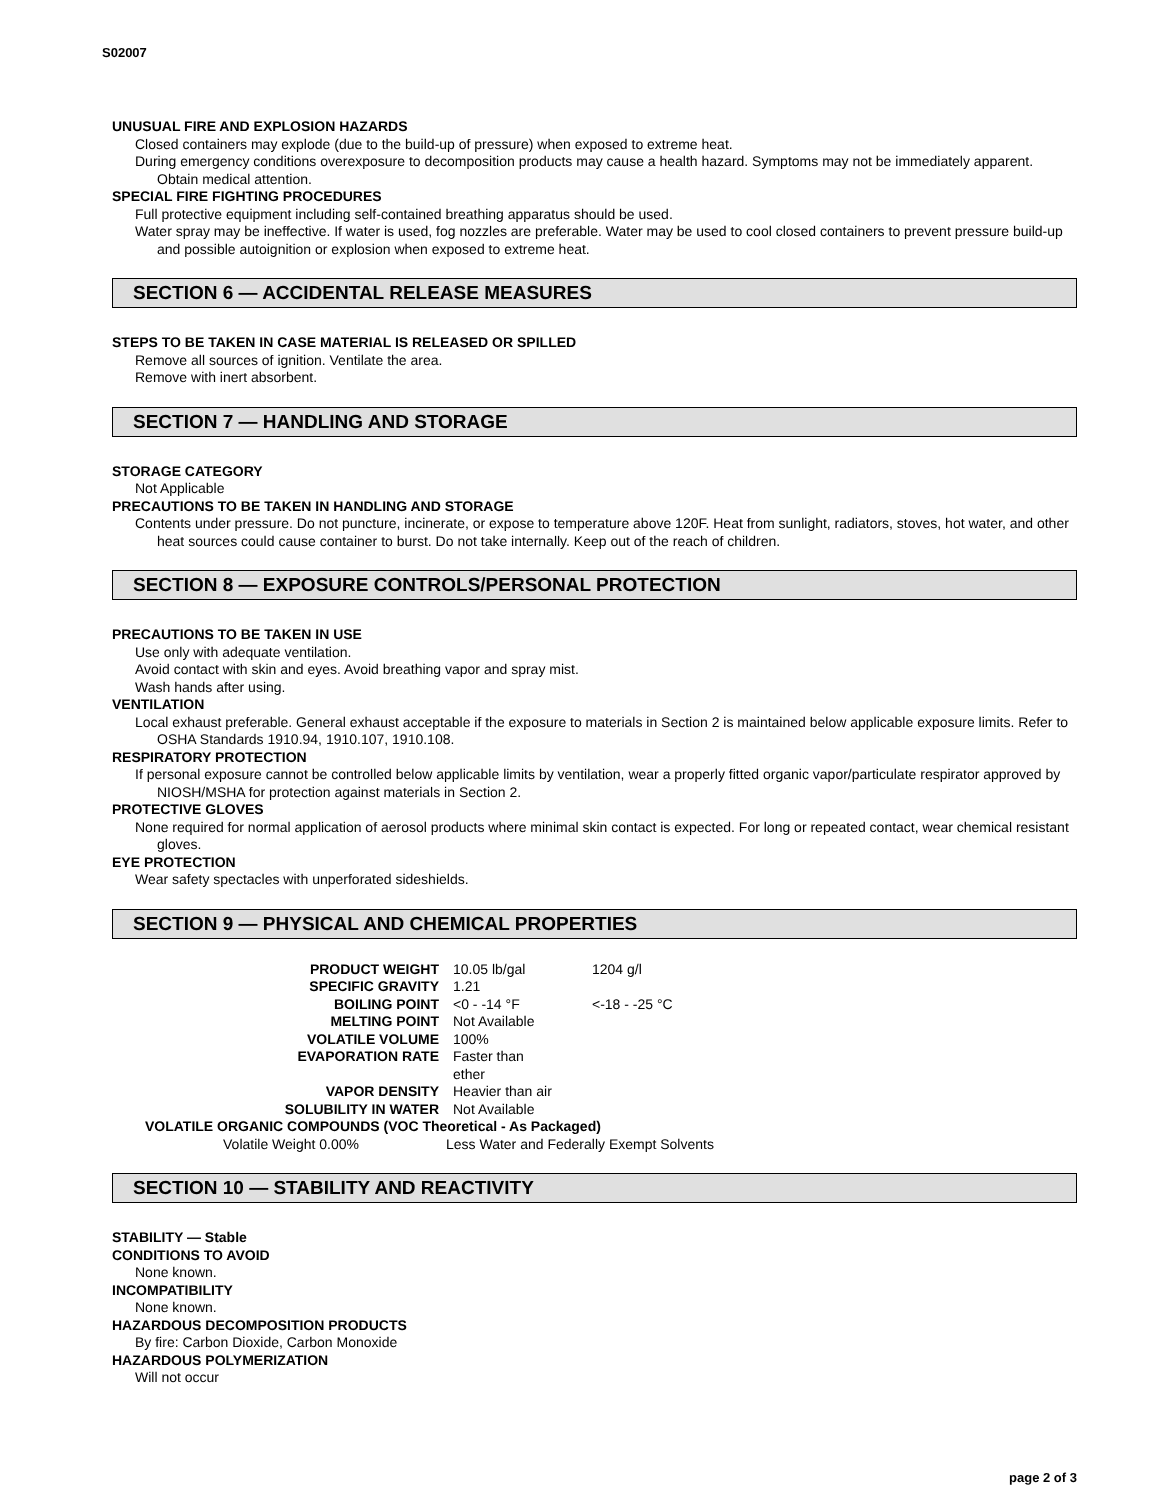S02007
UNUSUAL FIRE AND EXPLOSION HAZARDS
Closed containers may explode (due to the build-up of pressure) when exposed to extreme heat.
During emergency conditions overexposure to decomposition products may cause a health hazard. Symptoms may not be immediately apparent. Obtain medical attention.
SPECIAL FIRE FIGHTING PROCEDURES
Full protective equipment including self-contained breathing apparatus should be used.
Water spray may be ineffective. If water is used, fog nozzles are preferable. Water may be used to cool closed containers to prevent pressure build-up and possible autoignition or explosion when exposed to extreme heat.
SECTION 6 — ACCIDENTAL RELEASE MEASURES
STEPS TO BE TAKEN IN CASE MATERIAL IS RELEASED OR SPILLED
Remove all sources of ignition. Ventilate the area.
Remove with inert absorbent.
SECTION 7 — HANDLING AND STORAGE
STORAGE CATEGORY
Not Applicable
PRECAUTIONS TO BE TAKEN IN HANDLING AND STORAGE
Contents under pressure. Do not puncture, incinerate, or expose to temperature above 120F. Heat from sunlight, radiators, stoves, hot water, and other heat sources could cause container to burst. Do not take internally. Keep out of the reach of children.
SECTION 8 — EXPOSURE CONTROLS/PERSONAL PROTECTION
PRECAUTIONS TO BE TAKEN IN USE
Use only with adequate ventilation.
Avoid contact with skin and eyes. Avoid breathing vapor and spray mist.
Wash hands after using.
VENTILATION
Local exhaust preferable. General exhaust acceptable if the exposure to materials in Section 2 is maintained below applicable exposure limits. Refer to OSHA Standards 1910.94, 1910.107, 1910.108.
RESPIRATORY PROTECTION
If personal exposure cannot be controlled below applicable limits by ventilation, wear a properly fitted organic vapor/particulate respirator approved by NIOSH/MSHA for protection against materials in Section 2.
PROTECTIVE GLOVES
None required for normal application of aerosol products where minimal skin contact is expected. For long or repeated contact, wear chemical resistant gloves.
EYE PROTECTION
Wear safety spectacles with unperforated sideshields.
SECTION 9 — PHYSICAL AND CHEMICAL PROPERTIES
| PRODUCT WEIGHT | 10.05 lb/gal | 1204 g/l |
| SPECIFIC GRAVITY | 1.21 | |
| BOILING POINT | <0 - -14 °F | <-18 - -25 °C |
| MELTING POINT | Not Available | |
| VOLATILE VOLUME | 100% | |
| EVAPORATION RATE | Faster than ether | |
| VAPOR DENSITY | Heavier than air | |
| SOLUBILITY IN WATER | Not Available | |
VOLATILE ORGANIC COMPOUNDS (VOC Theoretical - As Packaged)
Volatile Weight 0.00% Less Water and Federally Exempt Solvents
SECTION 10 — STABILITY AND REACTIVITY
STABILITY — Stable
CONDITIONS TO AVOID
None known.
INCOMPATIBILITY
None known.
HAZARDOUS DECOMPOSITION PRODUCTS
By fire: Carbon Dioxide, Carbon Monoxide
HAZARDOUS POLYMERIZATION
Will not occur
page 2 of 3